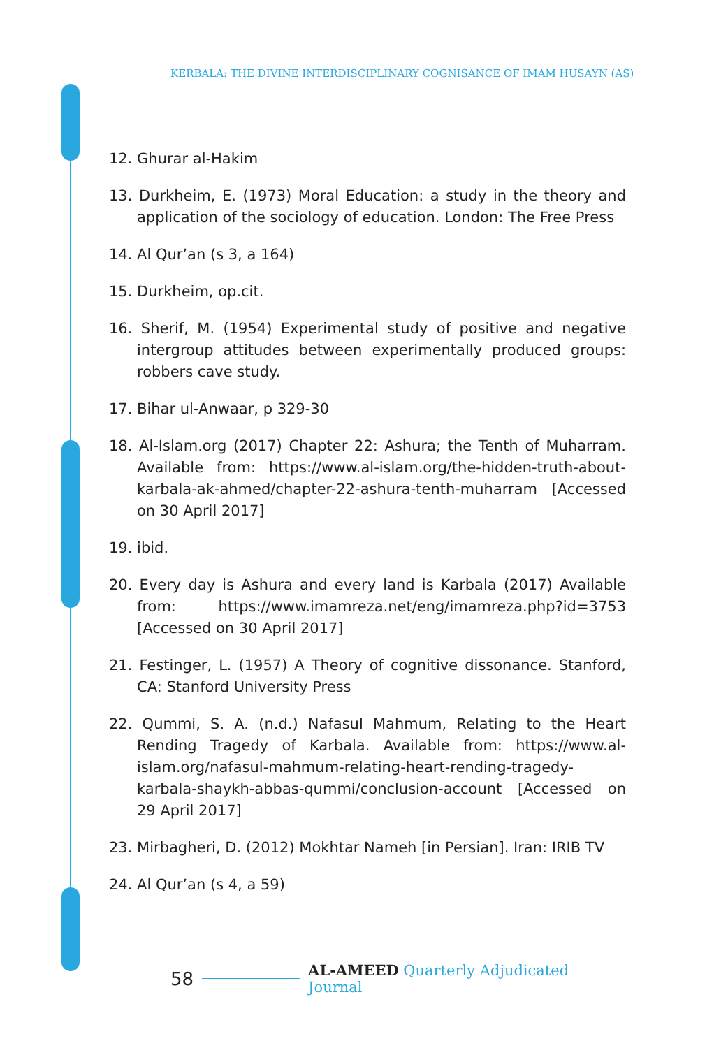KERBALA: THE DIVINE INTERDISCIPLINARY COGNISANCE OF IMAM HUSAYN (AS)
12. Ghurar al-Hakim
13. Durkheim, E. (1973) Moral Education: a study in the theory and application of the sociology of education. London: The Free Press
14. Al Qur’an (s 3, a 164)
15. Durkheim, op.cit.
16. Sherif, M. (1954) Experimental study of positive and negative intergroup attitudes between experimentally produced groups: robbers cave study.
17. Bihar ul-Anwaar, p 329-30
18. Al-Islam.org (2017) Chapter 22: Ashura; the Tenth of Muharram. Available from: https://www.al-islam.org/the-hidden-truth-about-karbala-ak-ahmed/chapter-22-ashura-tenth-muharram [Accessed on 30 April 2017]
19. ibid.
20. Every day is Ashura and every land is Karbala (2017) Available from: https://www.imamreza.net/eng/imamreza.php?id=3753 [Accessed on 30 April 2017]
21. Festinger, L. (1957) A Theory of cognitive dissonance. Stanford, CA: Stanford University Press
22. Qummi, S. A. (n.d.) Nafasul Mahmum, Relating to the Heart Rending Tragedy of Karbala. Available from: https://www.al-islam.org/nafasul-mahmum-relating-heart-rending-tragedy-karbala-shaykh-abbas-qummi/conclusion-account [Accessed on 29 April 2017]
23. Mirbagheri, D. (2012) Mokhtar Nameh [in Persian]. Iran: IRIB TV
24. Al Qur’an (s 4, a 59)
58 AL-AMEED Quarterly Adjudicated Journal